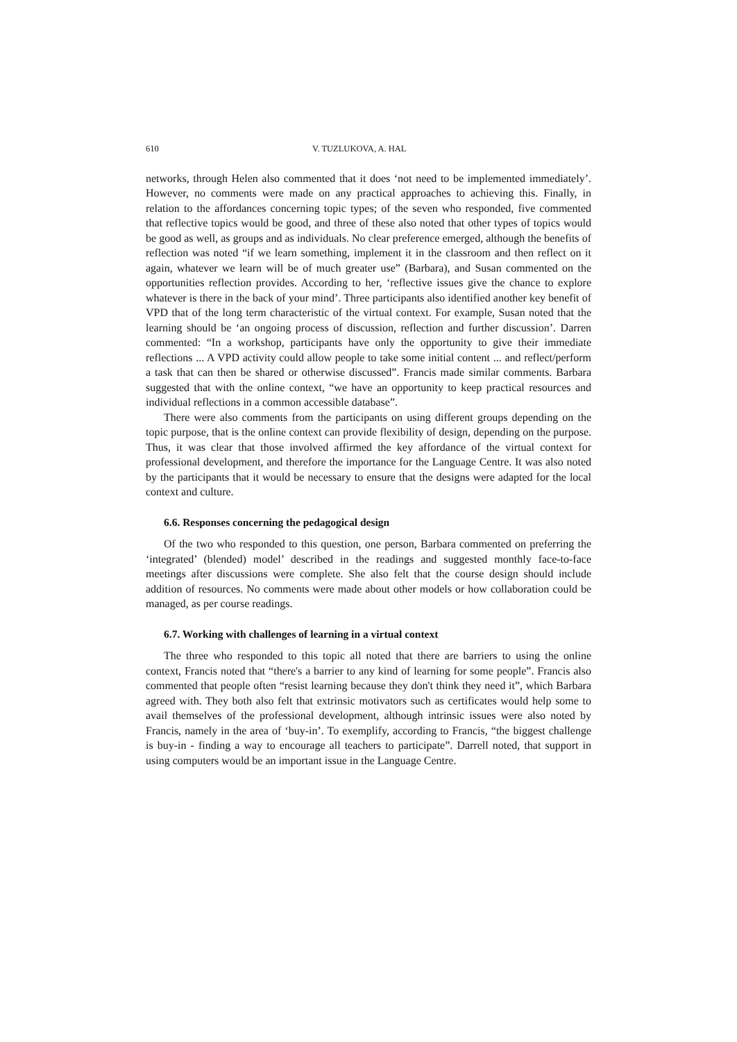610 V. TUZLUKOVA, A. HAL
networks, through Helen also commented that it does ‘not need to be implemented immediately’. However, no comments were made on any practical approaches to achieving this. Finally, in relation to the affordances concerning topic types; of the seven who responded, five commented that reflective topics would be good, and three of these also noted that other types of topics would be good as well, as groups and as individuals. No clear preference emerged, although the benefits of reflection was noted “if we learn something, implement it in the classroom and then reflect on it again, whatever we learn will be of much greater use” (Barbara), and Susan commented on the opportunities reflection provides. According to her, ‘reflective issues give the chance to explore whatever is there in the back of your mind’. Three participants also identified another key benefit of VPD that of the long term characteristic of the virtual context. For example, Susan noted that the learning should be ‘an ongoing process of discussion, reflection and further discussion’. Darren commented: “In a workshop, participants have only the opportunity to give their immediate reflections ... A VPD activity could allow people to take some initial content ... and reflect/perform a task that can then be shared or otherwise discussed”. Francis made similar comments. Barbara suggested that with the online context, “we have an opportunity to keep practical resources and individual reflections in a common accessible database”.
There were also comments from the participants on using different groups depending on the topic purpose, that is the online context can provide flexibility of design, depending on the purpose. Thus, it was clear that those involved affirmed the key affordance of the virtual context for professional development, and therefore the importance for the Language Centre. It was also noted by the participants that it would be necessary to ensure that the designs were adapted for the local context and culture.
6.6. Responses concerning the pedagogical design
Of the two who responded to this question, one person, Barbara commented on preferring the ‘integrated’ (blended) model’ described in the readings and suggested monthly face-to-face meetings after discussions were complete. She also felt that the course design should include addition of resources. No comments were made about other models or how collaboration could be managed, as per course readings.
6.7. Working with challenges of learning in a virtual context
The three who responded to this topic all noted that there are barriers to using the online context, Francis noted that “there's a barrier to any kind of learning for some people”. Francis also commented that people often “resist learning because they don't think they need it”, which Barbara agreed with. They both also felt that extrinsic motivators such as certificates would help some to avail themselves of the professional development, although intrinsic issues were also noted by Francis, namely in the area of ‘buy-in’. To exemplify, according to Francis, “the biggest challenge is buy-in - finding a way to encourage all teachers to participate”. Darrell noted, that support in using computers would be an important issue in the Language Centre.